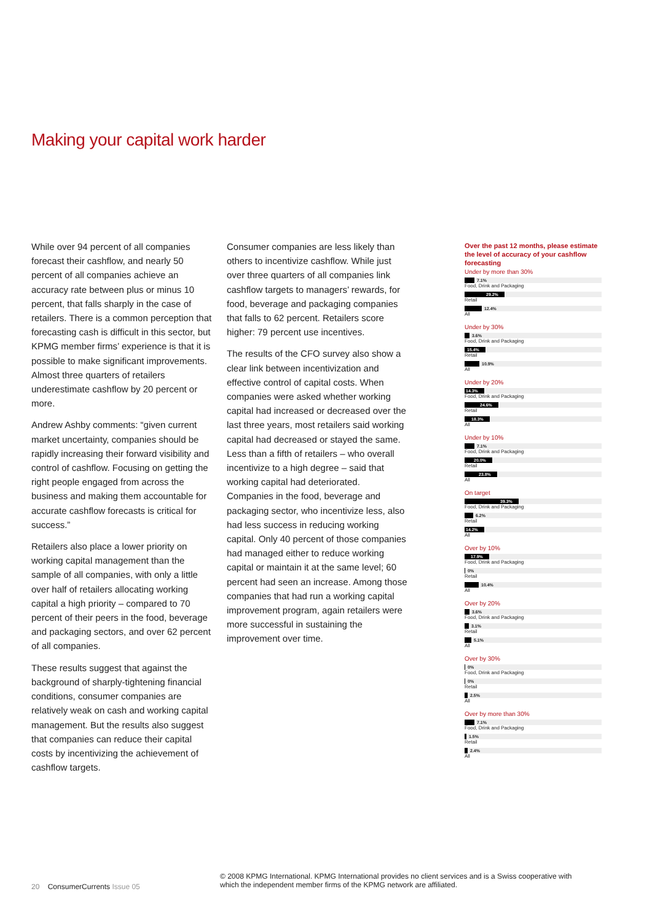Making your capital work harder
While over 94 percent of all companies forecast their cashflow, and nearly 50 percent of all companies achieve an accuracy rate between plus or minus 10 percent, that falls sharply in the case of retailers. There is a common perception that forecasting cash is difficult in this sector, but KPMG member firms’ experience is that it is possible to make significant improvements. Almost three quarters of retailers underestimate cashflow by 20 percent or more.
Andrew Ashby comments: “given current market uncertainty, companies should be rapidly increasing their forward visibility and control of cashflow. Focusing on getting the right people engaged from across the business and making them accountable for accurate cashflow forecasts is critical for success.”
Retailers also place a lower priority on working capital management than the sample of all companies, with only a little over half of retailers allocating working capital a high priority – compared to 70 percent of their peers in the food, beverage and packaging sectors, and over 62 percent of all companies.
These results suggest that against the background of sharply-tightening financial conditions, consumer companies are relatively weak on cash and working capital management. But the results also suggest that companies can reduce their capital costs by incentivizing the achievement of cashflow targets.
Consumer companies are less likely than others to incentivize cashflow. While just over three quarters of all companies link cashflow targets to managers’ rewards, for food, beverage and packaging companies that falls to 62 percent. Retailers score higher: 79 percent use incentives.
The results of the CFO survey also show a clear link between incentivization and effective control of capital costs. When companies were asked whether working capital had increased or decreased over the last three years, most retailers said working capital had decreased or stayed the same. Less than a fifth of retailers – who overall incentivize to a high degree – said that working capital had deteriorated. Companies in the food, beverage and packaging sector, who incentivize less, also had less success in reducing working capital. Only 40 percent of those companies had managed either to reduce working capital or maintain it at the same level; 60 percent had seen an increase. Among those companies that had run a working capital improvement program, again retailers were more successful in sustaining the improvement over time.
Over the past 12 months, please estimate the level of accuracy of your cashflow forecasting
Under by more than 30%
7.1%
Food, Drink and Packaging
29.2%
Retail
12.4%
All
Under by 30%
3.6%
Food, Drink and Packaging
15.4%
Retail
10.9%
All
Under by 20%
14.3%
Food, Drink and Packaging
24.6%
Retail
18.3%
All
Under by 10%
7.1%
Food, Drink and Packaging
20.0%
Retail
23.8%
All
On target
39.3%
Food, Drink and Packaging
6.2%
Retail
14.2%
All
Over by 10%
17.9%
Food, Drink and Packaging
0%
Retail
10.4%
All
Over by 20%
3.6%
Food, Drink and Packaging
3.1%
Retail
5.1%
All
Over by 30%
0%
Food, Drink and Packaging
0%
Retail
2.5%
All
Over by more than 30%
7.1%
Food, Drink and Packaging
1.5%
Retail
2.4%
All
20 ConsumerCurrents Issue 05
© 2008 KPMG International. KPMG International provides no client services and is a Swiss cooperative with which the independent member firms of the KPMG network are affiliated.